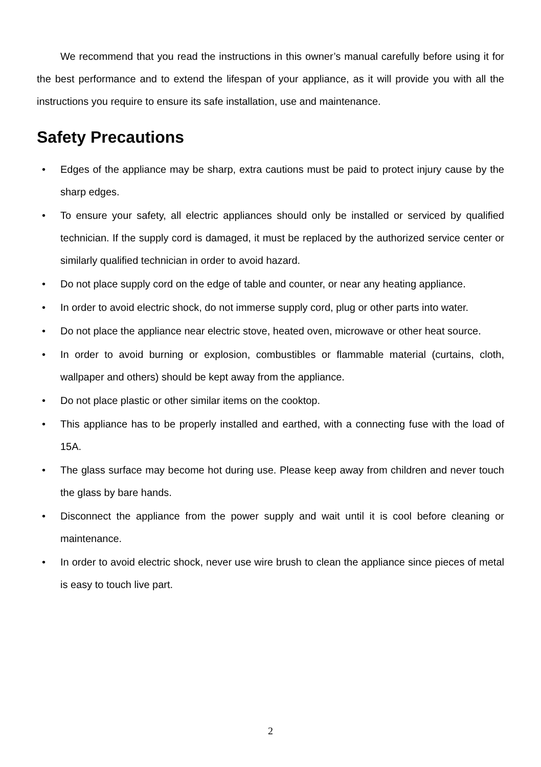We recommend that you read the instructions in this owner’s manual carefully before using it for the best performance and to extend the lifespan of your appliance, as it will provide you with all the instructions you require to ensure its safe installation, use and maintenance.
Safety Precautions
• Edges of the appliance may be sharp, extra cautions must be paid to protect injury cause by the sharp edges.
• To ensure your safety, all electric appliances should only be installed or serviced by qualified technician. If the supply cord is damaged, it must be replaced by the authorized service center or similarly qualified technician in order to avoid hazard.
• Do not place supply cord on the edge of table and counter, or near any heating appliance.
• In order to avoid electric shock, do not immerse supply cord, plug or other parts into water.
• Do not place the appliance near electric stove, heated oven, microwave or other heat source.
• In order to avoid burning or explosion, combustibles or flammable material (curtains, cloth, wallpaper and others) should be kept away from the appliance.
• Do not place plastic or other similar items on the cooktop.
• This appliance has to be properly installed and earthed, with a connecting fuse with the load of 15A.
• The glass surface may become hot during use. Please keep away from children and never touch the glass by bare hands.
• Disconnect the appliance from the power supply and wait until it is cool before cleaning or maintenance.
• In order to avoid electric shock, never use wire brush to clean the appliance since pieces of metal is easy to touch live part.
2